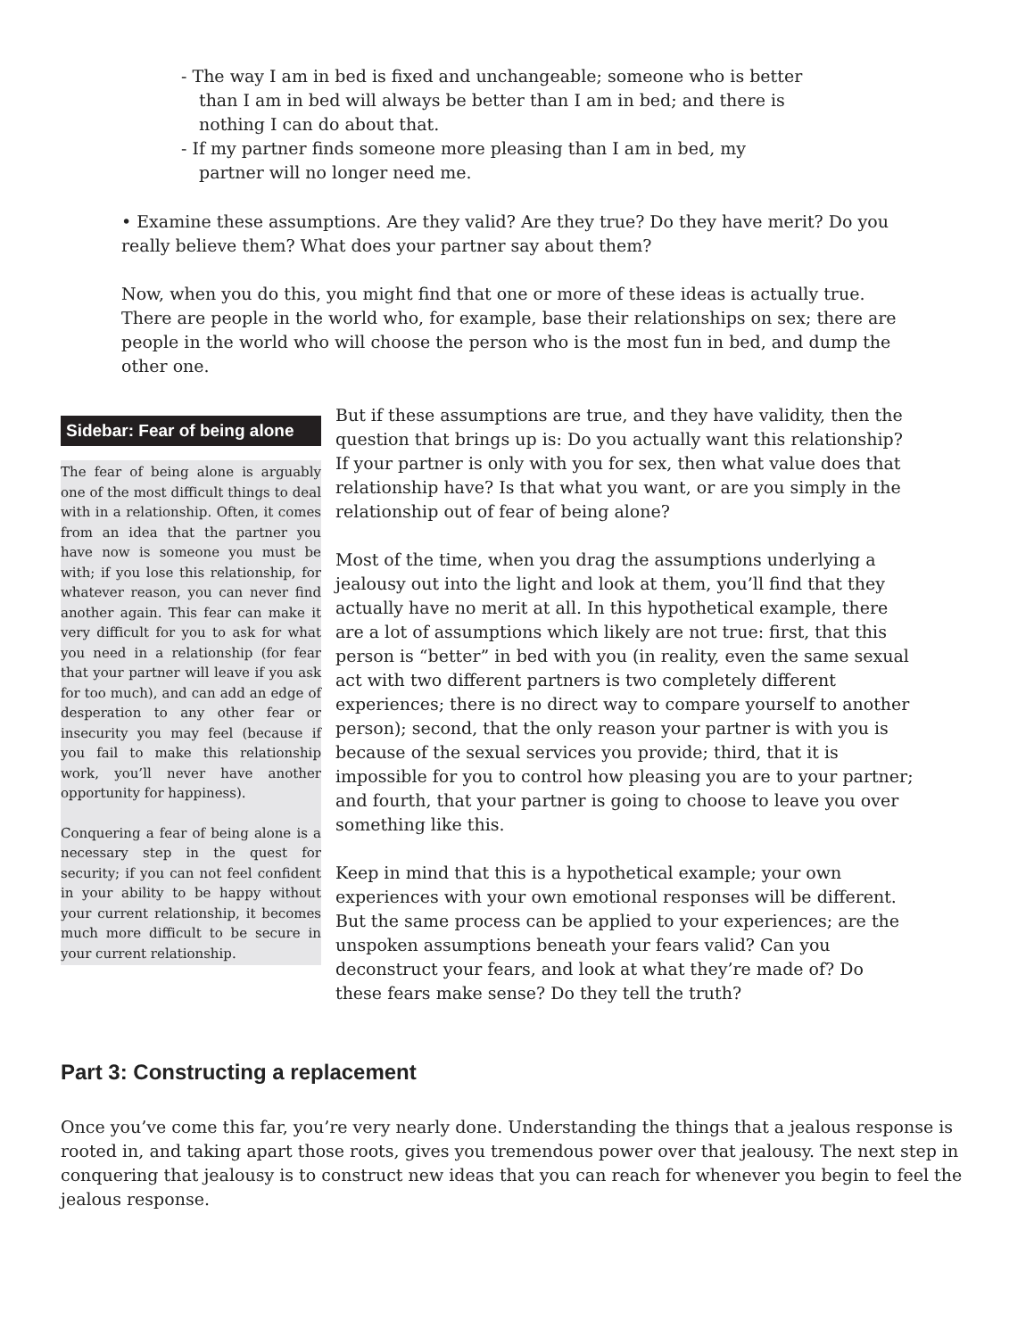- The way I am in bed is fixed and unchangeable; someone who is better than I am in bed will always be better than I am in bed; and there is nothing I can do about that.
- If my partner finds someone more pleasing than I am in bed, my partner will no longer need me.
• Examine these assumptions. Are they valid? Are they true? Do they have merit? Do you really believe them? What does your partner say about them?
Now, when you do this, you might find that one or more of these ideas is actually true. There are people in the world who, for example, base their relationships on sex; there are people in the world who will choose the person who is the most fun in bed, and dump the other one.
Sidebar: Fear of being alone
The fear of being alone is arguably one of the most difficult things to deal with in a relationship. Often, it comes from an idea that the partner you have now is someone you must be with; if you lose this relationship, for whatever reason, you can never find another again. This fear can make it very difficult for you to ask for what you need in a relationship (for fear that your partner will leave if you ask for too much), and can add an edge of desperation to any other fear or insecurity you may feel (because if you fail to make this relationship work, you’ll never have another opportunity for happiness).
Conquering a fear of being alone is a necessary step in the quest for security; if you can not feel confident in your ability to be happy without your current relationship, it becomes much more difficult to be secure in your current relationship.
But if these assumptions are true, and they have validity, then the question that brings up is: Do you actually want this relationship? If your partner is only with you for sex, then what value does that relationship have? Is that what you want, or are you simply in the relationship out of fear of being alone?
Most of the time, when you drag the assumptions underlying a jealousy out into the light and look at them, you’ll find that they actually have no merit at all. In this hypothetical example, there are a lot of assumptions which likely are not true: first, that this person is “better” in bed with you (in reality, even the same sexual act with two different partners is two completely different experiences; there is no direct way to compare yourself to another person); second, that the only reason your partner is with you is because of the sexual services you provide; third, that it is impossible for you to control how pleasing you are to your partner; and fourth, that your partner is going to choose to leave you over something like this.
Keep in mind that this is a hypothetical example; your own experiences with your own emotional responses will be different. But the same process can be applied to your experiences; are the unspoken assumptions beneath your fears valid? Can you deconstruct your fears, and look at what they’re made of? Do these fears make sense? Do they tell the truth?
Part 3: Constructing a replacement
Once you’ve come this far, you’re very nearly done. Understanding the things that a jealous response is rooted in, and taking apart those roots, gives you tremendous power over that jealousy. The next step in conquering that jealousy is to construct new ideas that you can reach for whenever you begin to feel the jealous response.